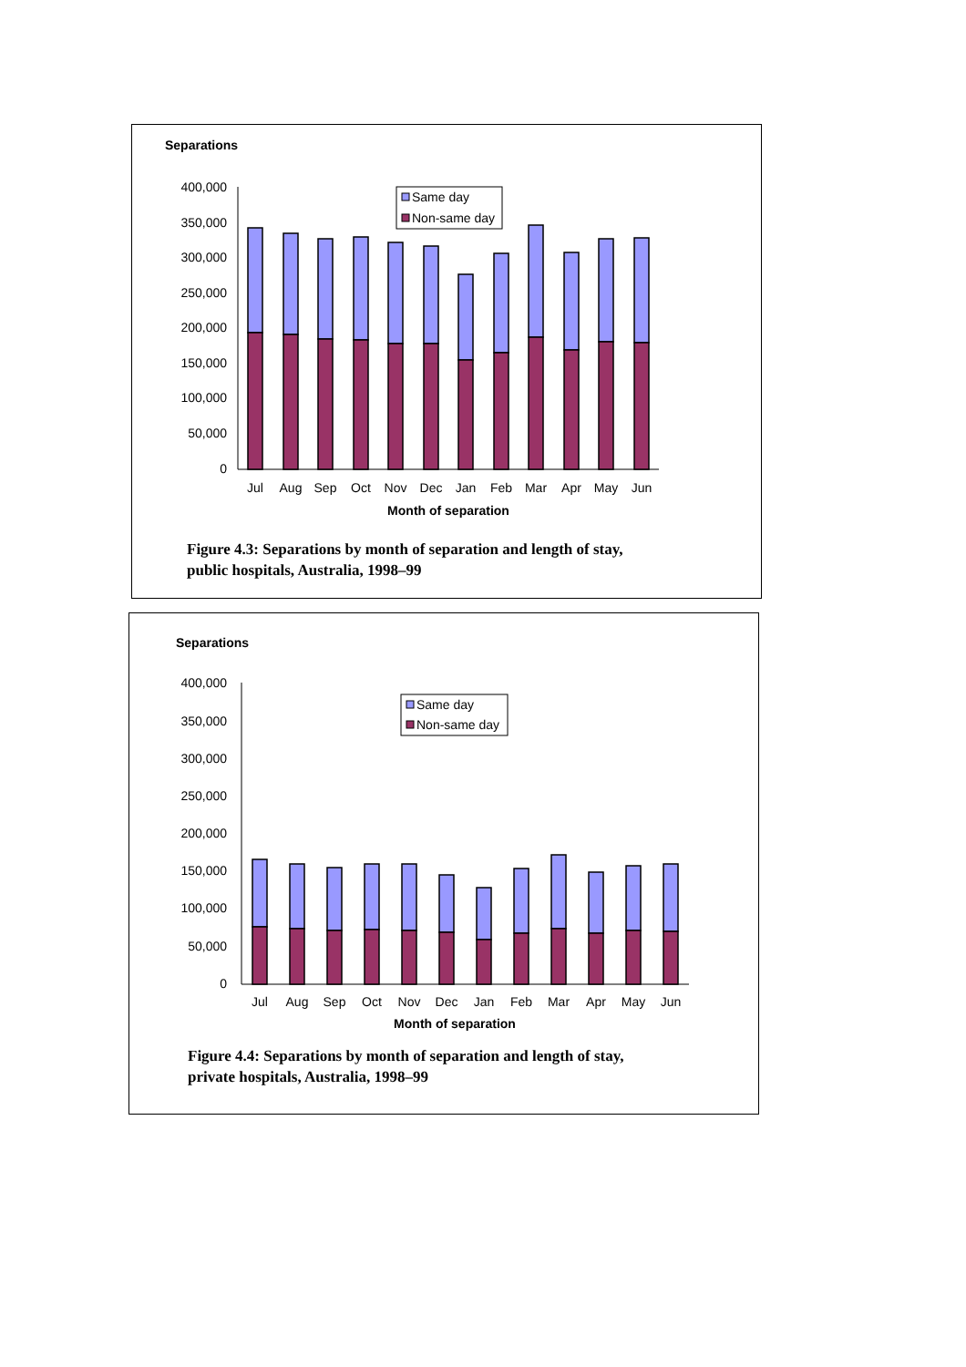Separations
400,000
350,000
300,000
250,000
200,000
150,000
100,000
50,000
0
Jul
Aug
Sep
Oct
Nov
Dec
Jan
Feb
Mar
Apr
May
Jun
Month of separation
Same day
Non-same day
Figure 4.3: Separations by month of separation and length of stay,
public hospitals, Australia, 1998–99
Separations
400,000
350,000
300,000
250,000
200,000
150,000
100,000
50,000
0
Jul
Aug
Sep
Oct
Nov
Dec
Jan
Feb
Mar
Apr
May
Jun
Month of separation
Same day
Non-same day
Figure 4.4: Separations by month of separation and length of stay,
private hospitals, Australia, 1998–99